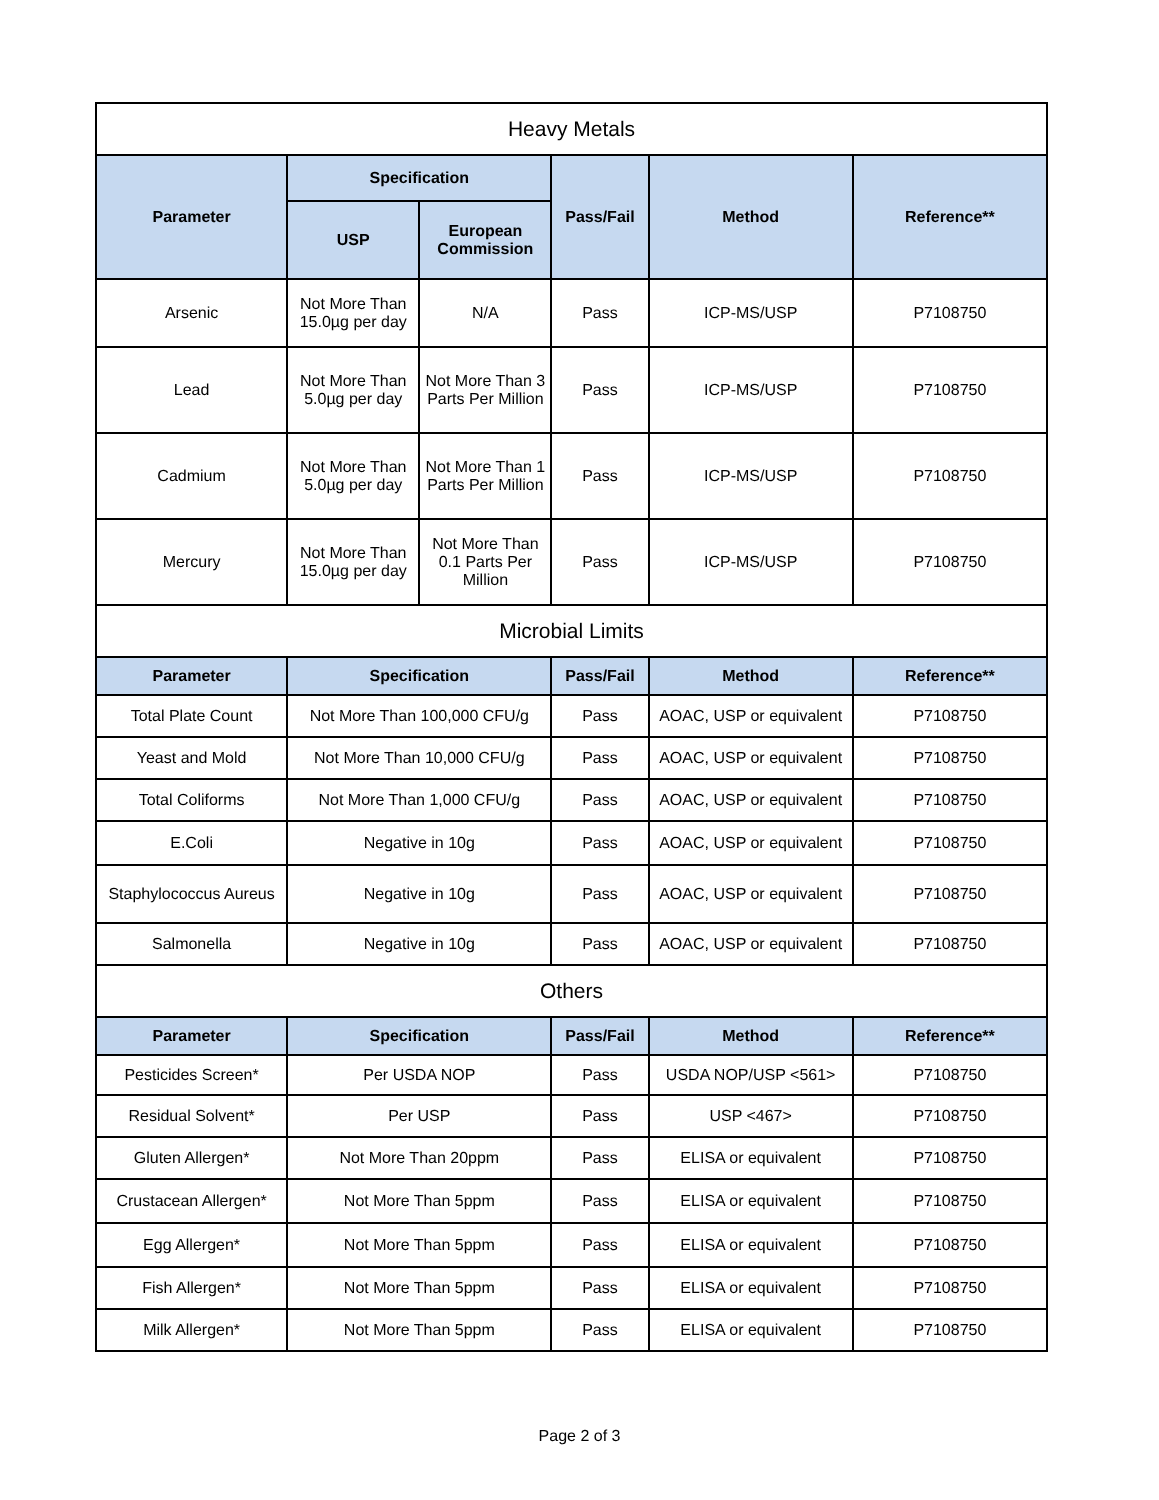| Heavy Metals | | | | | |
| Parameter | Specification | | Pass/Fail | Method | Reference** |
| | USP | European Commission | | | |
| Arsenic | Not More Than 15.0µg per day | N/A | Pass | ICP-MS/USP | P7108750 |
| Lead | Not More Than 5.0µg per day | Not More Than 3 Parts Per Million | Pass | ICP-MS/USP | P7108750 |
| Cadmium | Not More Than 5.0µg per day | Not More Than 1 Parts Per Million | Pass | ICP-MS/USP | P7108750 |
| Mercury | Not More Than 15.0µg per day | Not More Than 0.1 Parts Per Million | Pass | ICP-MS/USP | P7108750 |
| Microbial Limits | | | | | |
| Parameter | Specification | | Pass/Fail | Method | Reference** |
| Total Plate Count | Not More Than 100,000 CFU/g | | Pass | AOAC, USP or equivalent | P7108750 |
| Yeast and Mold | Not More Than 10,000 CFU/g | | Pass | AOAC, USP or equivalent | P7108750 |
| Total Coliforms | Not More Than 1,000 CFU/g | | Pass | AOAC, USP or equivalent | P7108750 |
| E.Coli | Negative in 10g | | Pass | AOAC, USP or equivalent | P7108750 |
| Staphylococcus Aureus | Negative in 10g | | Pass | AOAC, USP or equivalent | P7108750 |
| Salmonella | Negative in 10g | | Pass | AOAC, USP or equivalent | P7108750 |
| Others | | | | | |
| Parameter | Specification | | Pass/Fail | Method | Reference** |
| Pesticides Screen* | Per USDA NOP | | Pass | USDA NOP/USP <561> | P7108750 |
| Residual Solvent* | Per USP | | Pass | USP <467> | P7108750 |
| Gluten Allergen* | Not More Than 20ppm | | Pass | ELISA or equivalent | P7108750 |
| Crustacean Allergen* | Not More Than 5ppm | | Pass | ELISA or equivalent | P7108750 |
| Egg Allergen* | Not More Than 5ppm | | Pass | ELISA or equivalent | P7108750 |
| Fish Allergen* | Not More Than 5ppm | | Pass | ELISA or equivalent | P7108750 |
| Milk Allergen* | Not More Than 5ppm | | Pass | ELISA or equivalent | P7108750 |
Page 2 of 3